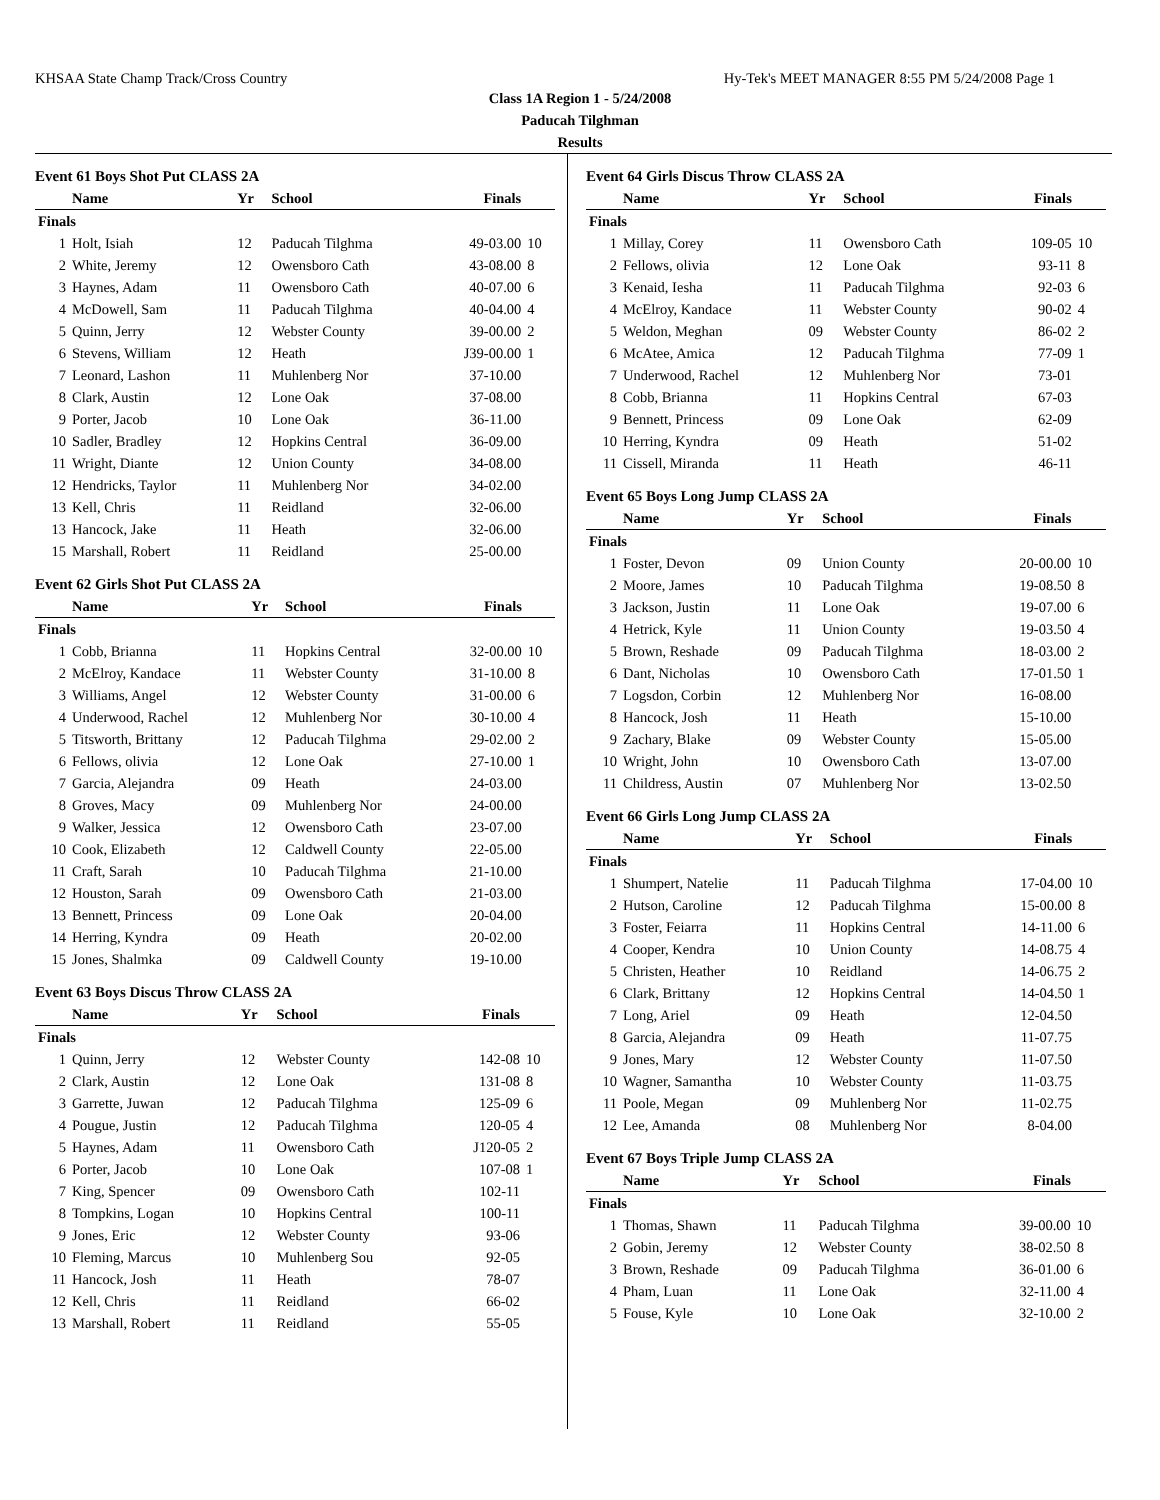KHSAA State Champ Track/Cross Country Hy-Tek's MEET MANAGER 8:55 PM 5/24/2008 Page 1
Class 1A Region 1 - 5/24/2008
Paducah Tilghman
Results
Event 61 Boys Shot Put CLASS 2A
| | Name | Yr | School | Finals | |
| --- | --- | --- | --- | --- | --- |
| Finals | | | | | |
| 1 | Holt, Isiah | 12 | Paducah Tilghma | 49-03.00 | 10 |
| 2 | White, Jeremy | 12 | Owensboro Cath | 43-08.00 | 8 |
| 3 | Haynes, Adam | 11 | Owensboro Cath | 40-07.00 | 6 |
| 4 | McDowell, Sam | 11 | Paducah Tilghma | 40-04.00 | 4 |
| 5 | Quinn, Jerry | 12 | Webster County | 39-00.00 | 2 |
| 6 | Stevens, William | 12 | Heath | J39-00.00 | 1 |
| 7 | Leonard, Lashon | 11 | Muhlenberg Nor | 37-10.00 | |
| 8 | Clark, Austin | 12 | Lone Oak | 37-08.00 | |
| 9 | Porter, Jacob | 10 | Lone Oak | 36-11.00 | |
| 10 | Sadler, Bradley | 12 | Hopkins Central | 36-09.00 | |
| 11 | Wright, Diante | 12 | Union County | 34-08.00 | |
| 12 | Hendricks, Taylor | 11 | Muhlenberg Nor | 34-02.00 | |
| 13 | Kell, Chris | 11 | Reidland | 32-06.00 | |
| 13 | Hancock, Jake | 11 | Heath | 32-06.00 | |
| 15 | Marshall, Robert | 11 | Reidland | 25-00.00 | |
Event 62 Girls Shot Put CLASS 2A
| | Name | Yr | School | Finals | |
| --- | --- | --- | --- | --- | --- |
| Finals | | | | | |
| 1 | Cobb, Brianna | 11 | Hopkins Central | 32-00.00 | 10 |
| 2 | McElroy, Kandace | 11 | Webster County | 31-10.00 | 8 |
| 3 | Williams, Angel | 12 | Webster County | 31-00.00 | 6 |
| 4 | Underwood, Rachel | 12 | Muhlenberg Nor | 30-10.00 | 4 |
| 5 | Titsworth, Brittany | 12 | Paducah Tilghma | 29-02.00 | 2 |
| 6 | Fellows, olivia | 12 | Lone Oak | 27-10.00 | 1 |
| 7 | Garcia, Alejandra | 09 | Heath | 24-03.00 | |
| 8 | Groves, Macy | 09 | Muhlenberg Nor | 24-00.00 | |
| 9 | Walker, Jessica | 12 | Owensboro Cath | 23-07.00 | |
| 10 | Cook, Elizabeth | 12 | Caldwell County | 22-05.00 | |
| 11 | Craft, Sarah | 10 | Paducah Tilghma | 21-10.00 | |
| 12 | Houston, Sarah | 09 | Owensboro Cath | 21-03.00 | |
| 13 | Bennett, Princess | 09 | Lone Oak | 20-04.00 | |
| 14 | Herring, Kyndra | 09 | Heath | 20-02.00 | |
| 15 | Jones, Shalmka | 09 | Caldwell County | 19-10.00 | |
Event 63 Boys Discus Throw CLASS 2A
| | Name | Yr | School | Finals | |
| --- | --- | --- | --- | --- | --- |
| Finals | | | | | |
| 1 | Quinn, Jerry | 12 | Webster County | 142-08 | 10 |
| 2 | Clark, Austin | 12 | Lone Oak | 131-08 | 8 |
| 3 | Garrette, Juwan | 12 | Paducah Tilghma | 125-09 | 6 |
| 4 | Pougue, Justin | 12 | Paducah Tilghma | 120-05 | 4 |
| 5 | Haynes, Adam | 11 | Owensboro Cath | J120-05 | 2 |
| 6 | Porter, Jacob | 10 | Lone Oak | 107-08 | 1 |
| 7 | King, Spencer | 09 | Owensboro Cath | 102-11 | |
| 8 | Tompkins, Logan | 10 | Hopkins Central | 100-11 | |
| 9 | Jones, Eric | 12 | Webster County | 93-06 | |
| 10 | Fleming, Marcus | 10 | Muhlenberg Sou | 92-05 | |
| 11 | Hancock, Josh | 11 | Heath | 78-07 | |
| 12 | Kell, Chris | 11 | Reidland | 66-02 | |
| 13 | Marshall, Robert | 11 | Reidland | 55-05 | |
Event 64 Girls Discus Throw CLASS 2A
| | Name | Yr | School | Finals | |
| --- | --- | --- | --- | --- | --- |
| Finals | | | | | |
| 1 | Millay, Corey | 11 | Owensboro Cath | 109-05 | 10 |
| 2 | Fellows, olivia | 12 | Lone Oak | 93-11 | 8 |
| 3 | Kenaid, Iesha | 11 | Paducah Tilghma | 92-03 | 6 |
| 4 | McElroy, Kandace | 11 | Webster County | 90-02 | 4 |
| 5 | Weldon, Meghan | 09 | Webster County | 86-02 | 2 |
| 6 | McAtee, Amica | 12 | Paducah Tilghma | 77-09 | 1 |
| 7 | Underwood, Rachel | 12 | Muhlenberg Nor | 73-01 | |
| 8 | Cobb, Brianna | 11 | Hopkins Central | 67-03 | |
| 9 | Bennett, Princess | 09 | Lone Oak | 62-09 | |
| 10 | Herring, Kyndra | 09 | Heath | 51-02 | |
| 11 | Cissell, Miranda | 11 | Heath | 46-11 | |
Event 65 Boys Long Jump CLASS 2A
| | Name | Yr | School | Finals | |
| --- | --- | --- | --- | --- | --- |
| Finals | | | | | |
| 1 | Foster, Devon | 09 | Union County | 20-00.00 | 10 |
| 2 | Moore, James | 10 | Paducah Tilghma | 19-08.50 | 8 |
| 3 | Jackson, Justin | 11 | Lone Oak | 19-07.00 | 6 |
| 4 | Hetrick, Kyle | 11 | Union County | 19-03.50 | 4 |
| 5 | Brown, Reshade | 09 | Paducah Tilghma | 18-03.00 | 2 |
| 6 | Dant, Nicholas | 10 | Owensboro Cath | 17-01.50 | 1 |
| 7 | Logsdon, Corbin | 12 | Muhlenberg Nor | 16-08.00 | |
| 8 | Hancock, Josh | 11 | Heath | 15-10.00 | |
| 9 | Zachary, Blake | 09 | Webster County | 15-05.00 | |
| 10 | Wright, John | 10 | Owensboro Cath | 13-07.00 | |
| 11 | Childress, Austin | 07 | Muhlenberg Nor | 13-02.50 | |
Event 66 Girls Long Jump CLASS 2A
| | Name | Yr | School | Finals | |
| --- | --- | --- | --- | --- | --- |
| Finals | | | | | |
| 1 | Shumpert, Natelie | 11 | Paducah Tilghma | 17-04.00 | 10 |
| 2 | Hutson, Caroline | 12 | Paducah Tilghma | 15-00.00 | 8 |
| 3 | Foster, Feiarra | 11 | Hopkins Central | 14-11.00 | 6 |
| 4 | Cooper, Kendra | 10 | Union County | 14-08.75 | 4 |
| 5 | Christen, Heather | 10 | Reidland | 14-06.75 | 2 |
| 6 | Clark, Brittany | 12 | Hopkins Central | 14-04.50 | 1 |
| 7 | Long, Ariel | 09 | Heath | 12-04.50 | |
| 8 | Garcia, Alejandra | 09 | Heath | 11-07.75 | |
| 9 | Jones, Mary | 12 | Webster County | 11-07.50 | |
| 10 | Wagner, Samantha | 10 | Webster County | 11-03.75 | |
| 11 | Poole, Megan | 09 | Muhlenberg Nor | 11-02.75 | |
| 12 | Lee, Amanda | 08 | Muhlenberg Nor | 8-04.00 | |
Event 67 Boys Triple Jump CLASS 2A
| | Name | Yr | School | Finals | |
| --- | --- | --- | --- | --- | --- |
| Finals | | | | | |
| 1 | Thomas, Shawn | 11 | Paducah Tilghma | 39-00.00 | 10 |
| 2 | Gobin, Jeremy | 12 | Webster County | 38-02.50 | 8 |
| 3 | Brown, Reshade | 09 | Paducah Tilghma | 36-01.00 | 6 |
| 4 | Pham, Luan | 11 | Lone Oak | 32-11.00 | 4 |
| 5 | Fouse, Kyle | 10 | Lone Oak | 32-10.00 | 2 |